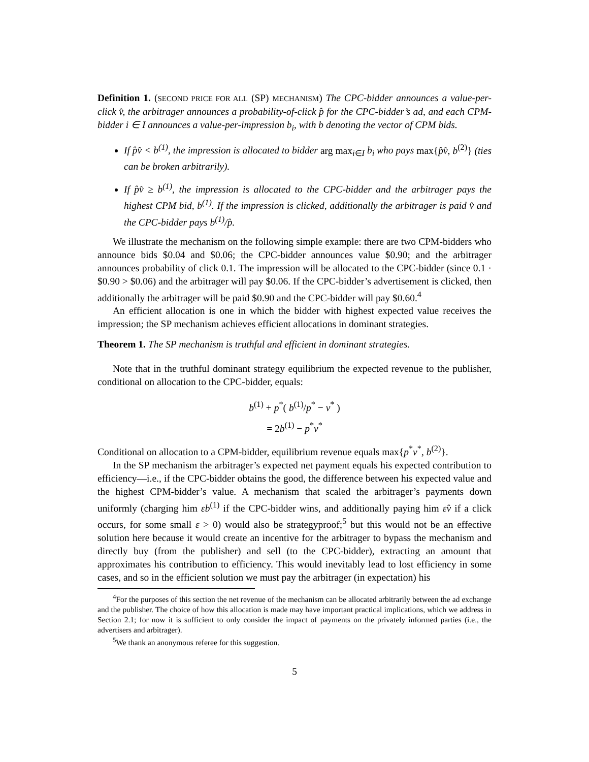Definition 1. (SECOND PRICE FOR ALL (SP) MECHANISM) The CPC-bidder announces a value-per-click v̂, the arbitrager announces a probability-of-click p̂ for the CPC-bidder’s ad, and each CPM-bidder i ∈ I announces a value-per-impression b<sub>i</sub>, with b denoting the vector of CPM bids.
If p̂v̂ < b<sup>(1)</sup>, the impression is allocated to bidder arg max<sub>i∈I</sub> b<sub>i</sub> who pays max{p̂v̂, b<sup>(2)</sup>} (ties can be broken arbitrarily).
If p̂v̂ ≥ b<sup>(1)</sup>, the impression is allocated to the CPC-bidder and the arbitrager pays the highest CPM bid, b<sup>(1)</sup>. If the impression is clicked, additionally the arbitrager is paid v̂ and the CPC-bidder pays b<sup>(1)</sup>/p̂.
We illustrate the mechanism on the following simple example: there are two CPM-bidders who announce bids $0.04 and $0.06; the CPC-bidder announces value $0.90; and the arbitrager announces probability of click 0.1. The impression will be allocated to the CPC-bidder (since 0.1 · $0.90 > $0.06) and the arbitrager will pay $0.06. If the CPC-bidder’s advertisement is clicked, then additionally the arbitrager will be paid $0.90 and the CPC-bidder will pay $0.60.<sup>4</sup>
An efficient allocation is one in which the bidder with highest expected value receives the impression; the SP mechanism achieves efficient allocations in dominant strategies.
Theorem 1. The SP mechanism is truthful and efficient in dominant strategies.
Note that in the truthful dominant strategy equilibrium the expected revenue to the publisher, conditional on allocation to the CPC-bidder, equals:
b<sup>(1)</sup> + p<sup>*</sup>( b<sup>(1)</sup>/p<sup>*</sup> − v<sup>*</sup> )
= 2b<sup>(1)</sup> − p<sup>*</sup>v<sup>*</sup>
Conditional on allocation to a CPM-bidder, equilibrium revenue equals max{p<sup>*</sup>v<sup>*</sup>, b<sup>(2)</sup>}.
In the SP mechanism the arbitrager’s expected net payment equals his expected contribution to efficiency—i.e., if the CPC-bidder obtains the good, the difference between his expected value and the highest CPM-bidder’s value. A mechanism that scaled the arbitrager’s payments down uniformly (charging him εb<sup>(1)</sup> if the CPC-bidder wins, and additionally paying him εv̂ if a click occurs, for some small ε > 0) would also be strategyproof;<sup>5</sup> but this would not be an effective solution here because it would create an incentive for the arbitrager to bypass the mechanism and directly buy (from the publisher) and sell (to the CPC-bidder), extracting an amount that approximates his contribution to efficiency. This would inevitably lead to lost efficiency in some cases, and so in the efficient solution we must pay the arbitrager (in expectation) his
<sup>4</sup> For the purposes of this section the net revenue of the mechanism can be allocated arbitrarily between the ad exchange and the publisher. The choice of how this allocation is made may have important practical implications, which we address in Section 2.1; for now it is sufficient to only consider the impact of payments on the privately informed parties (i.e., the advertisers and arbitrager).
<sup>5</sup> We thank an anonymous referee for this suggestion.
5